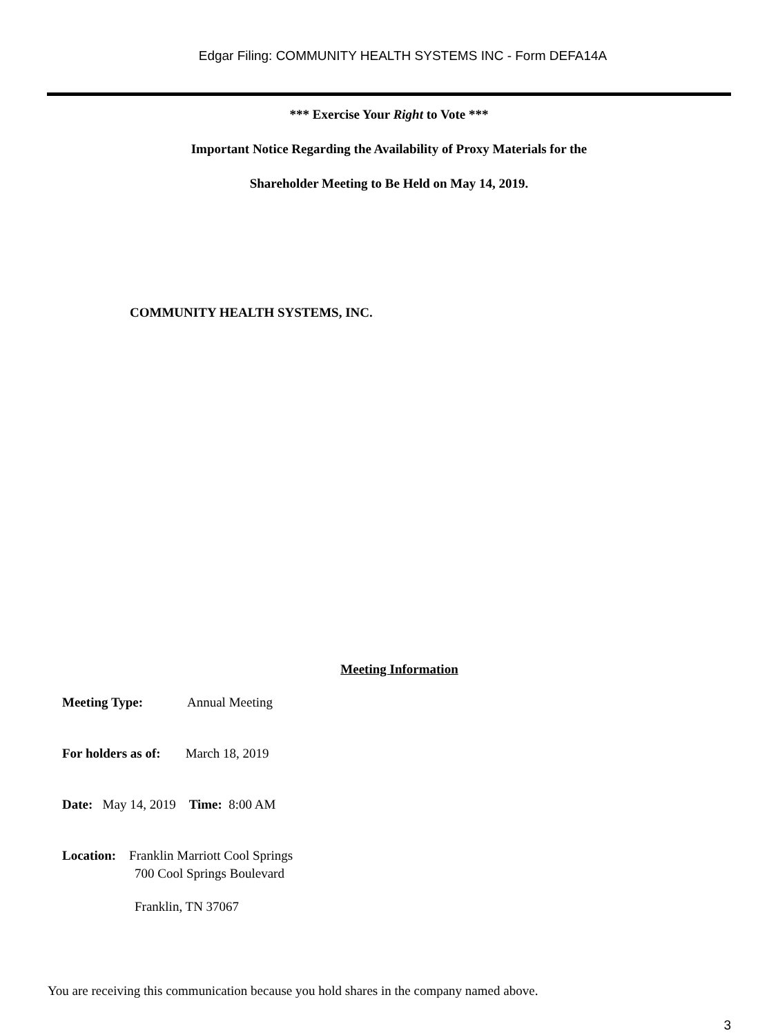Edgar Filing: COMMUNITY HEALTH SYSTEMS INC - Form DEFA14A
*** Exercise Your Right to Vote ***
Important Notice Regarding the Availability of Proxy Materials for the
Shareholder Meeting to Be Held on May 14, 2019.
COMMUNITY HEALTH SYSTEMS, INC.
Meeting Information
Meeting Type: Annual Meeting
For holders as of: March 18, 2019
Date: May 14, 2019 Time: 8:00 AM
Location: Franklin Marriott Cool Springs
700 Cool Springs Boulevard
Franklin, TN 37067
You are receiving this communication because you hold shares in the company named above.
3